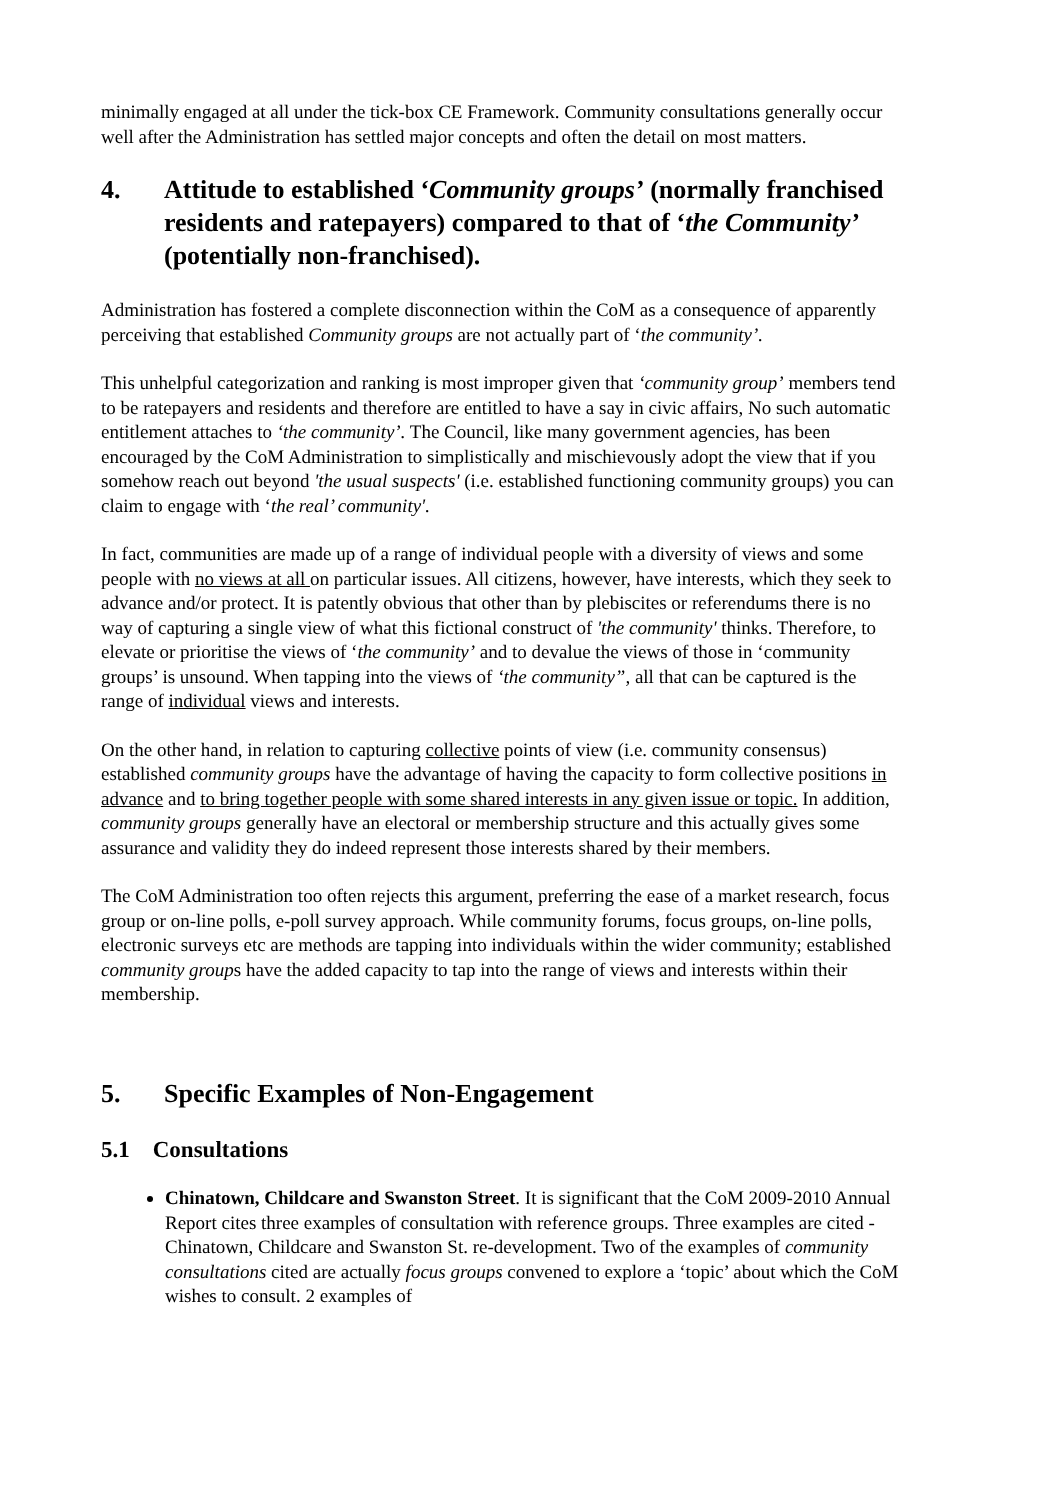minimally engaged at all under the tick-box CE Framework. Community consultations generally occur well after the Administration has settled major concepts and often the detail on most matters.
4. Attitude to established ‘Community groups’ (normally franchised residents and ratepayers) compared to that of ‘the Community’ (potentially non-franchised).
Administration has fostered a complete disconnection within the CoM as a consequence of apparently perceiving that established Community groups are not actually part of ‘the community’.
This unhelpful categorization and ranking is most improper given that ‘community group’ members tend to be ratepayers and residents and therefore are entitled to have a say in civic affairs, No such automatic entitlement attaches to ‘the community’. The Council, like many government agencies, has been encouraged by the CoM Administration to simplistically and mischievously adopt the view that if you somehow reach out beyond 'the usual suspects' (i.e. established functioning community groups) you can claim to engage with ‘the real’ community'.
In fact, communities are made up of a range of individual people with a diversity of views and some people with no views at all on particular issues. All citizens, however, have interests, which they seek to advance and/or protect. It is patently obvious that other than by plebiscites or referendums there is no way of capturing a single view of what this fictional construct of 'the community' thinks. Therefore, to elevate or prioritise the views of ‘the community’ and to devalue the views of those in ‘community groups’ is unsound. When tapping into the views of ‘the community”, all that can be captured is the range of individual views and interests.
On the other hand, in relation to capturing collective points of view (i.e. community consensus) established community groups have the advantage of having the capacity to form collective positions in advance and to bring together people with some shared interests in any given issue or topic. In addition, community groups generally have an electoral or membership structure and this actually gives some assurance and validity they do indeed represent those interests shared by their members.
The CoM Administration too often rejects this argument, preferring the ease of a market research, focus group or on-line polls, e-poll survey approach. While community forums, focus groups, on-line polls, electronic surveys etc are methods are tapping into individuals within the wider community; established community groups have the added capacity to tap into the range of views and interests within their membership.
5. Specific Examples of Non-Engagement
5.1 Consultations
Chinatown, Childcare and Swanston Street. It is significant that the CoM 2009-2010 Annual Report cites three examples of consultation with reference groups. Three examples are cited - Chinatown, Childcare and Swanston St. re-development. Two of the examples of community consultations cited are actually focus groups convened to explore a ‘topic’ about which the CoM wishes to consult. 2 examples of